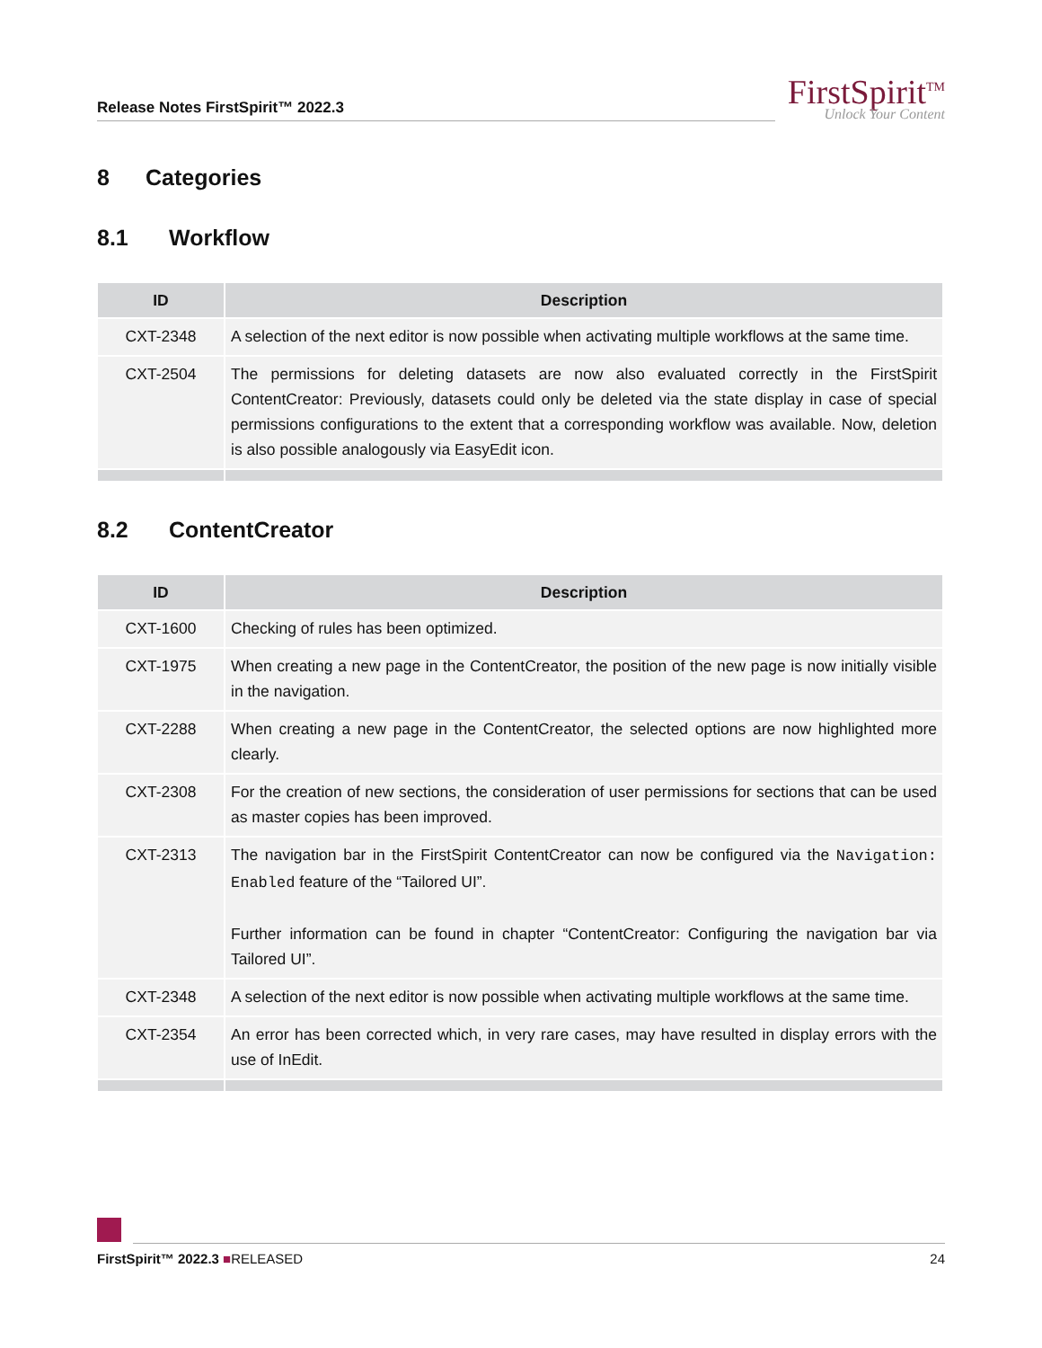Release Notes FirstSpirit™ 2022.3
FirstSpirit<sup>TM</sup>
Unlock Your Content
8 Categories
8.1 Workflow
| ID | Description |
| --- | --- |
| CXT-2348 | A selection of the next editor is now possible when activating multiple workflows at the same time. |
| CXT-2504 | The permissions for deleting datasets are now also evaluated correctly in the FirstSpirit ContentCreator: Previously, datasets could only be deleted via the state display in case of special permissions configurations to the extent that a corresponding workflow was available. Now, deletion is also possible analogously via EasyEdit icon. |
8.2 ContentCreator
| ID | Description |
| --- | --- |
| CXT-1600 | Checking of rules has been optimized. |
| CXT-1975 | When creating a new page in the ContentCreator, the position of the new page is now initially visible in the navigation. |
| CXT-2288 | When creating a new page in the ContentCreator, the selected options are now highlighted more clearly. |
| CXT-2308 | For the creation of new sections, the consideration of user permissions for sections that can be used as master copies has been improved. |
| CXT-2313 | The navigation bar in the FirstSpirit ContentCreator can now be configured via the Navigation: Enabled feature of the “Tailored UI”. Further information can be found in chapter “ContentCreator: Configuring the navigation bar via Tailored UI”. |
| CXT-2348 | A selection of the next editor is now possible when activating multiple workflows at the same time. |
| CXT-2354 | An error has been corrected which, in very rare cases, may have resulted in display errors with the use of InEdit. |
FirstSpirit™ 2022.3 ■RELEASED 24